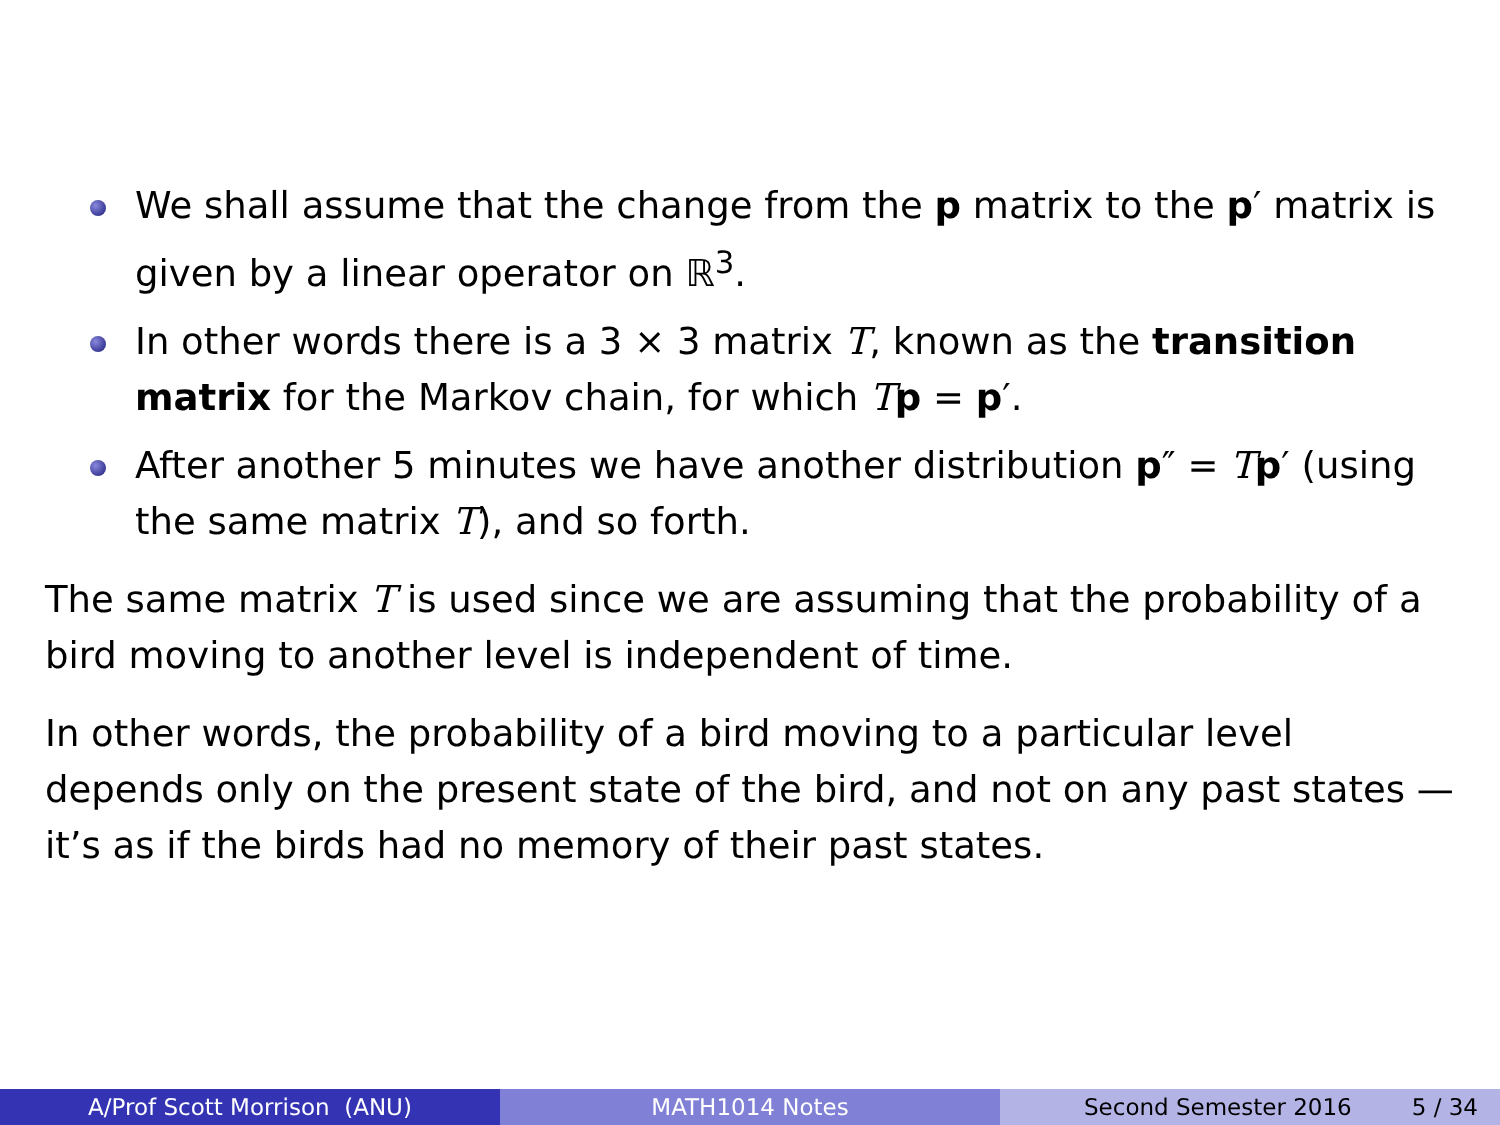We shall assume that the change from the p matrix to the p′ matrix is given by a linear operator on ℝ<sup>3</sup>.
In other words there is a 3 × 3 matrix T, known as the transition matrix for the Markov chain, for which Tp = p′.
After another 5 minutes we have another distribution p″ = Tp′ (using the same matrix T), and so forth.
The same matrix T is used since we are assuming that the probability of a bird moving to another level is independent of time.
In other words, the probability of a bird moving to a particular level depends only on the present state of the bird, and not on any past states —it’s as if the birds had no memory of their past states.
A/Prof Scott Morrison (ANU) MATH1014 Notes Second Semester 2016 5 / 34